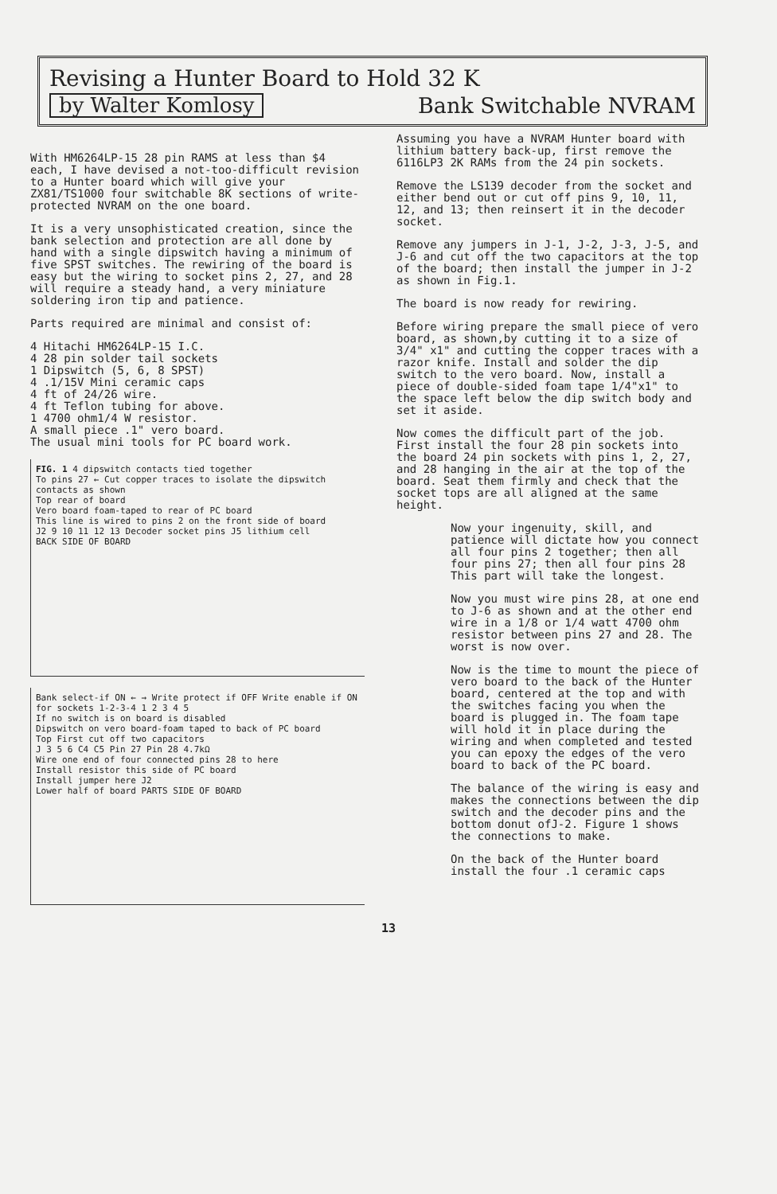Revising a Hunter Board to Hold 32 K
by Walter Komlosy
Bank Switchable NVRAM
With HM6264LP-15 28 pin RAMS at less than $4 each, I have devised a not-too-difficult revision to a Hunter board which will give your ZX81/TS1000 four switchable 8K sections of write-protected NVRAM on the one board.
It is a very unsophisticated creation, since the bank selection and protection are all done by hand with a single dipswitch having a minimum of five SPST switches. The rewiring of the board is easy but the wiring to socket pins 2, 27, and 28 will require a steady hand, a very miniature soldering iron tip and patience.
Parts required are minimal and consist of:
4 Hitachi HM6264LP-15 I.C.
4 28 pin solder tail sockets
1 Dipswitch (5, 6, 8 SPST)
4 .1/15V Mini ceramic caps
4 ft of 24/26 wire.
4 ft Teflon tubing for above.
1 4700 ohm1/4 W resistor.
A small piece .1" vero board.
The usual mini tools for PC board work.
FIG. 1 4 dipswitch contacts tied together
To pins 27 ← Cut copper traces to isolate the dipswitch contacts as shown
Top rear of board
Vero board foam-taped to rear of PC board
This line is wired to pins 2 on the front side of board
J2 9 10 11 12 13 Decoder socket pins J5 lithium cell
BACK SIDE OF BOARD
Bank select-if ON ← → Write protect if OFF Write enable if ON
for sockets 1-2-3-4 1 2 3 4 5
If no switch is on board is disabled
Dipswitch on vero board-foam taped to back of PC board
Top First cut off two capacitors
J 3 5 6 C4 C5 Pin 27 Pin 28 4.7kΩ
Wire one end of four connected pins 28 to here
Install resistor this side of PC board
Install jumper here J2
Lower half of board PARTS SIDE OF BOARD
Assuming you have a NVRAM Hunter board with lithium battery back-up, first remove the 6116LP3 2K RAMs from the 24 pin sockets.
Remove the LS139 decoder from the socket and either bend out or cut off pins 9, 10, 11, 12, and 13; then reinsert it in the decoder socket.
Remove any jumpers in J-1, J-2, J-3, J-5, and J-6 and cut off the two capacitors at the top of the board; then install the jumper in J-2 as shown in Fig.1.
The board is now ready for rewiring.
Before wiring prepare the small piece of vero board, as shown,by cutting it to a size of 3/4" x1" and cutting the copper traces with a razor knife. Install and solder the dip switch to the vero board. Now, install a piece of double-sided foam tape 1/4"x1" to the space left below the dip switch body and set it aside.
Now comes the difficult part of the job. First install the four 28 pin sockets into the board 24 pin sockets with pins 1, 2, 27, and 28 hanging in the air at the top of the board. Seat them firmly and check that the socket tops are all aligned at the same height.
Now your ingenuity, skill, and patience will dictate how you connect all four pins 2 together; then all four pins 27; then all four pins 28 This part will take the longest.
Now you must wire pins 28, at one end to J-6 as shown and at the other end wire in a 1/8 or 1/4 watt 4700 ohm resistor between pins 27 and 28. The worst is now over.
Now is the time to mount the piece of vero board to the back of the Hunter board, centered at the top and with the switches facing you when the board is plugged in. The foam tape will hold it in place during the wiring and when completed and tested you can epoxy the edges of the vero board to back of the PC board.
The balance of the wiring is easy and makes the connections between the dip switch and the decoder pins and the bottom donut ofJ-2. Figure 1 shows the connections to make.
On the back of the Hunter board install the four .1 ceramic caps
13